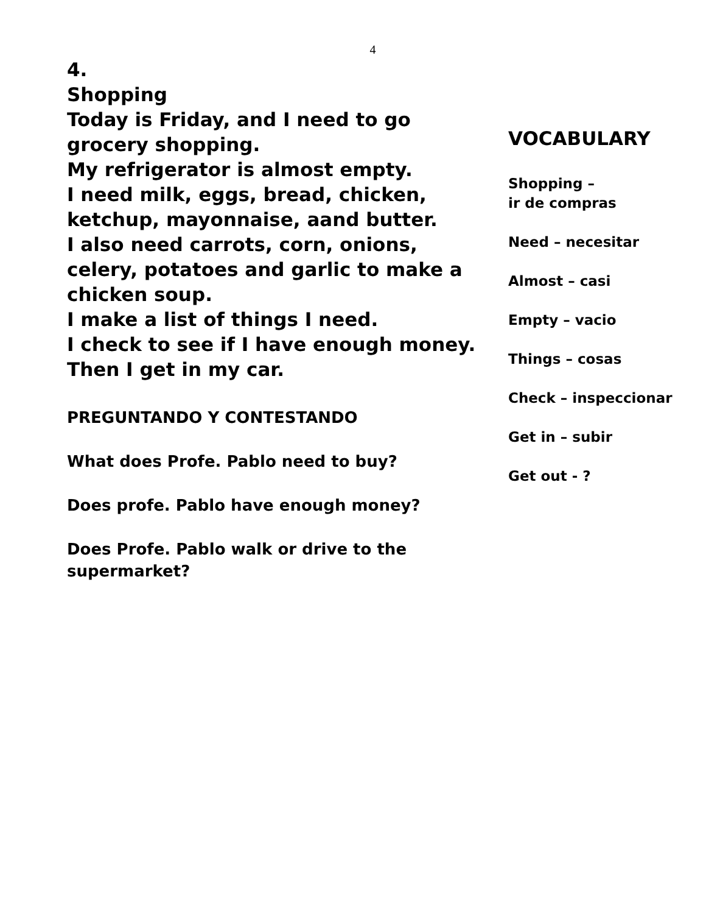4
4.
Shopping
Today is Friday, and I need to go grocery shopping.
My refrigerator is almost empty.
I need milk, eggs, bread, chicken, ketchup, mayonnaise, aand butter.
I also need carrots, corn, onions, celery, potatoes and garlic to make a chicken soup.
I make a list of things I need.
I check to see if I have enough money.
Then I get in my car.
PREGUNTANDO Y CONTESTANDO
What does Profe. Pablo need to buy?
Does profe. Pablo have enough money?
Does Profe. Pablo walk or drive to the supermarket?
VOCABULARY
Shopping –
ir de compras
Need – necesitar
Almost – casi
Empty – vacio
Things – cosas
Check – inspeccionar
Get in – subir
Get out - ?